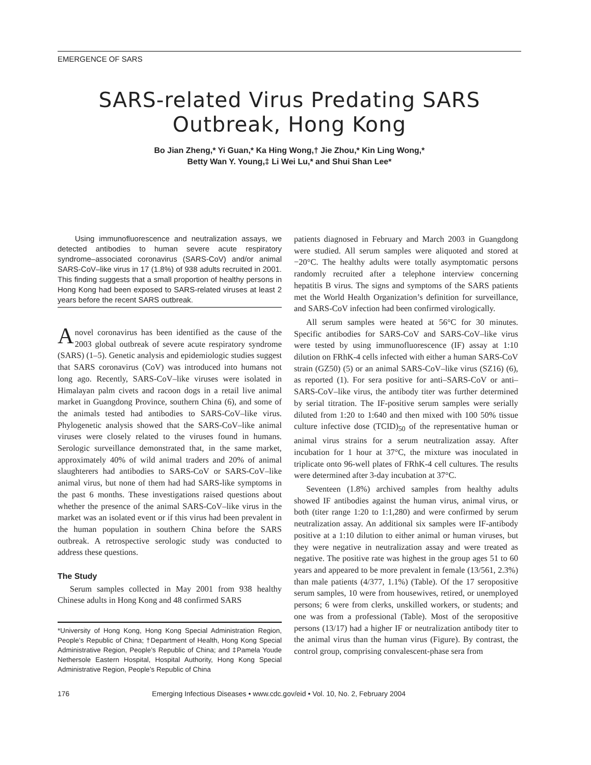EMERGENCE OF SARS
SARS-related Virus Predating SARS Outbreak, Hong Kong
Bo Jian Zheng,* Yi Guan,* Ka Hing Wong,† Jie Zhou,* Kin Ling Wong,*
Betty Wan Y. Young,‡ Li Wei Lu,* and Shui Shan Lee*
Using immunofluorescence and neutralization assays, we detected antibodies to human severe acute respiratory syndrome–associated coronavirus (SARS-CoV) and/or animal SARS-CoV–like virus in 17 (1.8%) of 938 adults recruited in 2001. This finding suggests that a small proportion of healthy persons in Hong Kong had been exposed to SARS-related viruses at least 2 years before the recent SARS outbreak.
Anovel coronavirus has been identified as the cause of the 2003 global outbreak of severe acute respiratory syndrome (SARS) (1–5). Genetic analysis and epidemiologic studies suggest that SARS coronavirus (CoV) was introduced into humans not long ago. Recently, SARS-CoV–like viruses were isolated in Himalayan palm civets and racoon dogs in a retail live animal market in Guangdong Province, southern China (6), and some of the animals tested had antibodies to SARS-CoV–like virus. Phylogenetic analysis showed that the SARS-CoV–like animal viruses were closely related to the viruses found in humans. Serologic surveillance demonstrated that, in the same market, approximately 40% of wild animal traders and 20% of animal slaughterers had antibodies to SARS-CoV or SARS-CoV–like animal virus, but none of them had had SARS-like symptoms in the past 6 months. These investigations raised questions about whether the presence of the animal SARS-CoV–like virus in the market was an isolated event or if this virus had been prevalent in the human population in southern China before the SARS outbreak. A retrospective serologic study was conducted to address these questions.
The Study
Serum samples collected in May 2001 from 938 healthy Chinese adults in Hong Kong and 48 confirmed SARS
*University of Hong Kong, Hong Kong Special Administration Region, People’s Republic of China; †Department of Health, Hong Kong Special Administrative Region, People’s Republic of China; and ‡Pamela Youde Nethersole Eastern Hospital, Hospital Authority, Hong Kong Special Administrative Region, People’s Republic of China
patients diagnosed in February and March 2003 in Guangdong were studied. All serum samples were aliquoted and stored at −20°C. The healthy adults were totally asymptomatic persons randomly recruited after a telephone interview concerning hepatitis B virus. The signs and symptoms of the SARS patients met the World Health Organization’s definition for surveillance, and SARS-CoV infection had been confirmed virologically.
All serum samples were heated at 56°C for 30 minutes. Specific antibodies for SARS-CoV and SARS-CoV–like virus were tested by using immunofluorescence (IF) assay at 1:10 dilution on FRhK-4 cells infected with either a human SARS-CoV strain (GZ50) (5) or an animal SARS-CoV–like virus (SZ16) (6), as reported (1). For sera positive for anti–SARS-CoV or anti–SARS-CoV–like virus, the antibody titer was further determined by serial titration. The IF-positive serum samples were serially diluted from 1:20 to 1:640 and then mixed with 100 50% tissue culture infective dose (TCID)<sub>50</sub> of the representative human or animal virus strains for a serum neutralization assay. After incubation for 1 hour at 37°C, the mixture was inoculated in triplicate onto 96-well plates of FRhK-4 cell cultures. The results were determined after 3-day incubation at 37°C.
Seventeen (1.8%) archived samples from healthy adults showed IF antibodies against the human virus, animal virus, or both (titer range 1:20 to 1:1,280) and were confirmed by serum neutralization assay. An additional six samples were IF-antibody positive at a 1:10 dilution to either animal or human viruses, but they were negative in neutralization assay and were treated as negative. The positive rate was highest in the group ages 51 to 60 years and appeared to be more prevalent in female (13/561, 2.3%) than male patients (4/377, 1.1%) (Table). Of the 17 seropositive serum samples, 10 were from housewives, retired, or unemployed persons; 6 were from clerks, unskilled workers, or students; and one was from a professional (Table). Most of the seropositive persons (13/17) had a higher IF or neutralization antibody titer to the animal virus than the human virus (Figure). By contrast, the control group, comprising convalescent-phase sera from
176 Emerging Infectious Diseases • www.cdc.gov/eid • Vol. 10, No. 2, February 2004